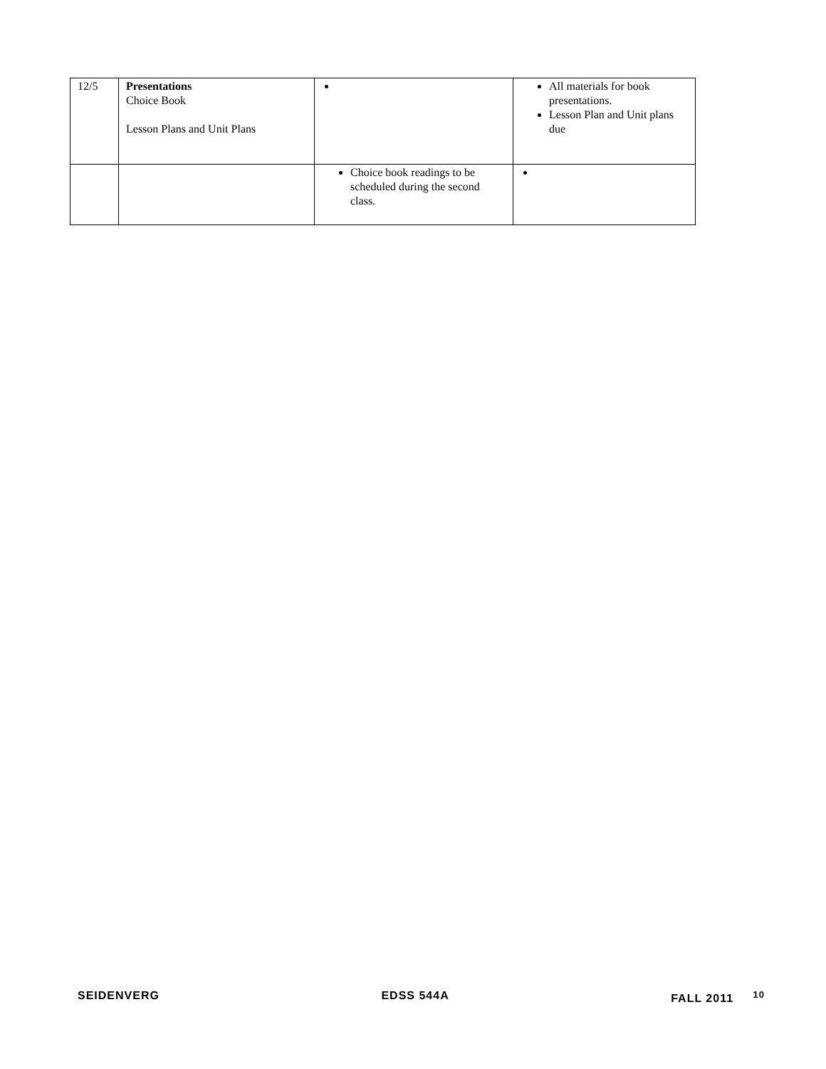| 12/5 | Presentations Choice Book Lesson Plans and Unit Plans | | All materials for book presentations. Lesson Plan and Unit plans due |
| | | Choice book readings to be scheduled during the second class. | |
SEIDENVERG EDSS 544A FALL 2011 <sup>10</sup>